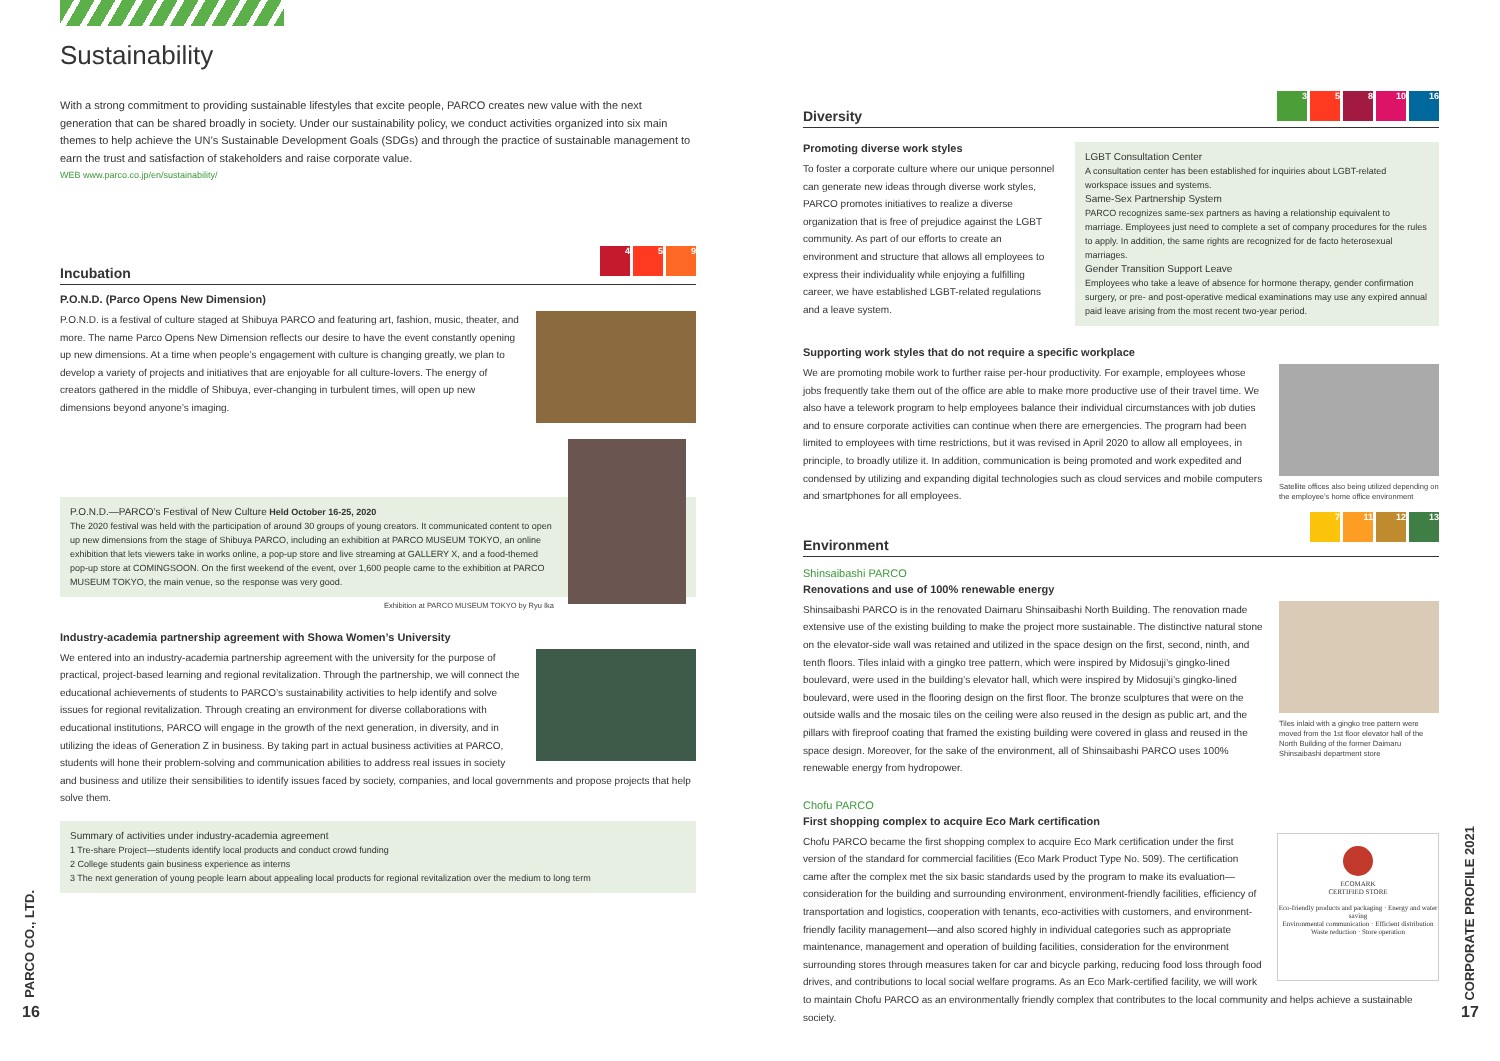Sustainability
With a strong commitment to providing sustainable lifestyles that excite people, PARCO creates new value with the next generation that can be shared broadly in society. Under our sustainability policy, we conduct activities organized into six main themes to help achieve the UN’s Sustainable Development Goals (SDGs) and through the practice of sustainable management to earn the trust and satisfaction of stakeholders and raise corporate value.
WEB www.parco.co.jp/en/sustainability/
4 5 9
Incubation
P.O.N.D. (Parco Opens New Dimension)
P.O.N.D. is a festival of culture staged at Shibuya PARCO and featuring art, fashion, music, theater, and more. The name Parco Opens New Dimension reflects our desire to have the event constantly opening up new dimensions. At a time when people’s engagement with culture is changing greatly, we plan to develop a variety of projects and initiatives that are enjoyable for all culture-lovers. The energy of creators gathered in the middle of Shibuya, ever-changing in turbulent times, will open up new dimensions beyond anyone’s imaging.
P.O.N.D.—PARCO’s Festival of New Culture Held October 16-25, 2020
The 2020 festival was held with the participation of around 30 groups of young creators. It communicated content to open up new dimensions from the stage of Shibuya PARCO, including an exhibition at PARCO MUSEUM TOKYO, an online exhibition that lets viewers take in works online, a pop-up store and live streaming at GALLERY X, and a food-themed pop-up store at COMINGSOON. On the first weekend of the event, over 1,600 people came to the exhibition at PARCO MUSEUM TOKYO, the main venue, so the response was very good.
Exhibition at PARCO MUSEUM TOKYO by Ryu Ika
Industry-academia partnership agreement with Showa Women’s University
We entered into an industry-academia partnership agreement with the university for the purpose of practical, project-based learning and regional revitalization. Through the partnership, we will connect the educational achievements of students to PARCO’s sustainability activities to help identify and solve issues for regional revitalization. Through creating an environment for diverse collaborations with educational institutions, PARCO will engage in the growth of the next generation, in diversity, and in utilizing the ideas of Generation Z in business. By taking part in actual business activities at PARCO, students will hone their problem-solving and communication abilities to address real issues in society and business and utilize their sensibilities to identify issues faced by society, companies, and local governments and propose projects that help solve them.
Summary of activities under industry-academia agreement
1 Tre-share Project—students identify local products and conduct crowd funding
2 College students gain business experience as interns
3 The next generation of young people learn about appealing local products for regional revitalization over the medium to long term
PARCO CO., LTD.
16
3 5 8 10 16
Diversity
Promoting diverse work styles
To foster a corporate culture where our unique personnel can generate new ideas through diverse work styles, PARCO promotes initiatives to realize a diverse organization that is free of prejudice against the LGBT community. As part of our efforts to create an environment and structure that allows all employees to express their individuality while enjoying a fulfilling career, we have established LGBT-related regulations and a leave system.
LGBT Consultation Center
A consultation center has been established for inquiries about LGBT-related workspace issues and systems.
Same-Sex Partnership System
PARCO recognizes same-sex partners as having a relationship equivalent to marriage. Employees just need to complete a set of company procedures for the rules to apply. In addition, the same rights are recognized for de facto heterosexual marriages.
Gender Transition Support Leave
Employees who take a leave of absence for hormone therapy, gender confirmation surgery, or pre- and post-operative medical examinations may use any expired annual paid leave arising from the most recent two-year period.
Supporting work styles that do not require a specific workplace
Satellite offices also being utilized depending on the employee’s home office environment
We are promoting mobile work to further raise per-hour productivity. For example, employees whose jobs frequently take them out of the office are able to make more productive use of their travel time. We also have a telework program to help employees balance their individual circumstances with job duties and to ensure corporate activities can continue when there are emergencies. The program had been limited to employees with time restrictions, but it was revised in April 2020 to allow all employees, in principle, to broadly utilize it. In addition, communication is being promoted and work expedited and condensed by utilizing and expanding digital technologies such as cloud services and mobile computers and smartphones for all employees.
7 11 12 13
Environment
Shinsaibashi PARCO
Renovations and use of 100% renewable energy
Tiles inlaid with a gingko tree pattern were moved from the 1st floor elevator hall of the North Building of the former Daimaru Shinsaibashi department store
Shinsaibashi PARCO is in the renovated Daimaru Shinsaibashi North Building. The renovation made extensive use of the existing building to make the project more sustainable. The distinctive natural stone on the elevator-side wall was retained and utilized in the space design on the first, second, ninth, and tenth floors. Tiles inlaid with a gingko tree pattern, which were inspired by Midosuji’s gingko-lined boulevard, were used in the building’s elevator hall, which were inspired by Midosuji’s gingko-lined boulevard, were used in the flooring design on the first floor. The bronze sculptures that were on the outside walls and the mosaic tiles on the ceiling were also reused in the design as public art, and the pillars with fireproof coating that framed the existing building were covered in glass and reused in the space design. Moreover, for the sake of the environment, all of Shinsaibashi PARCO uses 100% renewable energy from hydropower.
Chofu PARCO
First shopping complex to acquire Eco Mark certification
ECOMARK
CERTIFIED STORE
Eco-friendly products and packaging · Energy and water saving
Environmental communication · Efficient distribution
Waste reduction · Store operation
Chofu PARCO became the first shopping complex to acquire Eco Mark certification under the first version of the standard for commercial facilities (Eco Mark Product Type No. 509). The certification came after the complex met the six basic standards used by the program to make its evaluation—consideration for the building and surrounding environment, environment-friendly facilities, efficiency of transportation and logistics, cooperation with tenants, eco-activities with customers, and environment-friendly facility management—and also scored highly in individual categories such as appropriate maintenance, management and operation of building facilities, consideration for the environment surrounding stores through measures taken for car and bicycle parking, reducing food loss through food drives, and contributions to local social welfare programs. As an Eco Mark-certified facility, we will work to maintain Chofu PARCO as an environmentally friendly complex that contributes to the local community and helps achieve a sustainable society.
CORPORATE PROFILE 2021
17